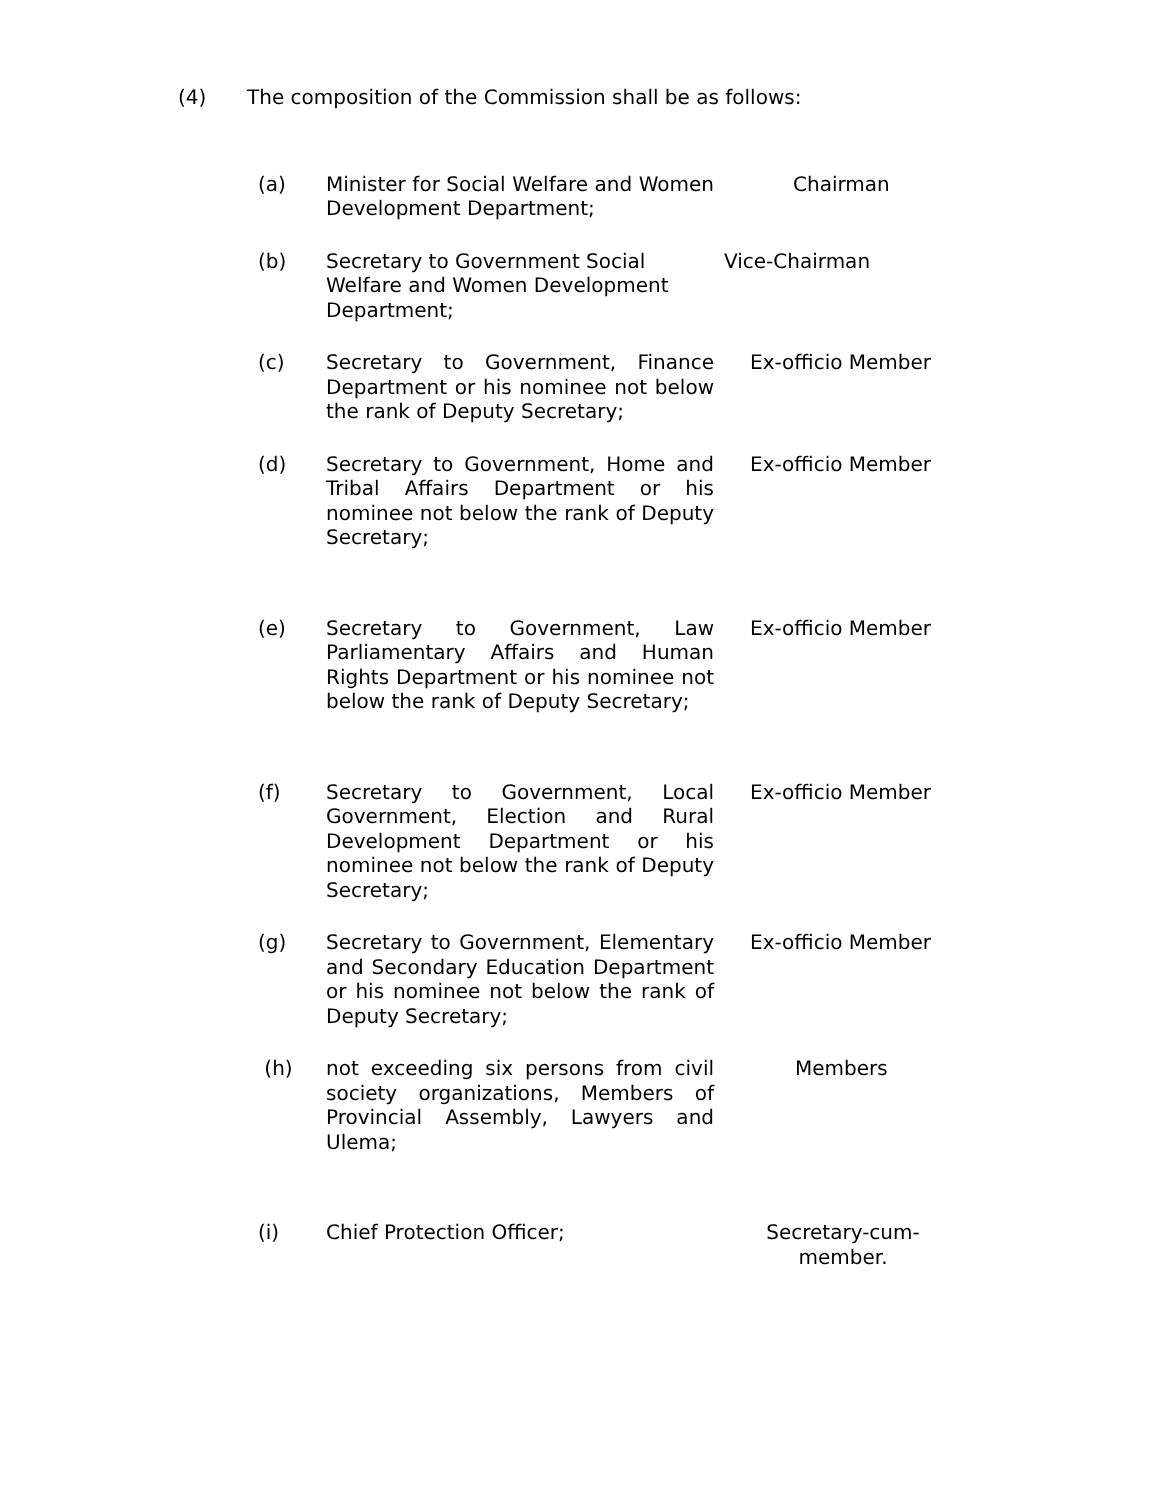(4) The composition of the Commission shall be as follows:
| (a) | Minister for Social Welfare and Women Development Department; | Chairman |
| (b) | Secretary to Government Social Welfare and Women Development Department; | Vice-Chairman |
| (c) | Secretary to Government, Finance Department or his nominee not below the rank of Deputy Secretary; | Ex-officio Member |
| (d) | Secretary to Government, Home and Tribal Affairs Department or his nominee not below the rank of Deputy Secretary; | Ex-officio Member |
| (e) | Secretary to Government, Law Parliamentary Affairs and Human Rights Department or his nominee not below the rank of Deputy Secretary; | Ex-officio Member |
| (f) | Secretary to Government, Local Government, Election and Rural Development Department or his nominee not below the rank of Deputy Secretary; | Ex-officio Member |
| (g) | Secretary to Government, Elementary and Secondary Education Department or his nominee not below the rank of Deputy Secretary; | Ex-officio Member |
| (h) | not exceeding six persons from civil society organizations, Members of Provincial Assembly, Lawyers and Ulema; | Members |
| (i) | Chief Protection Officer; | Secretary-cum- member. |